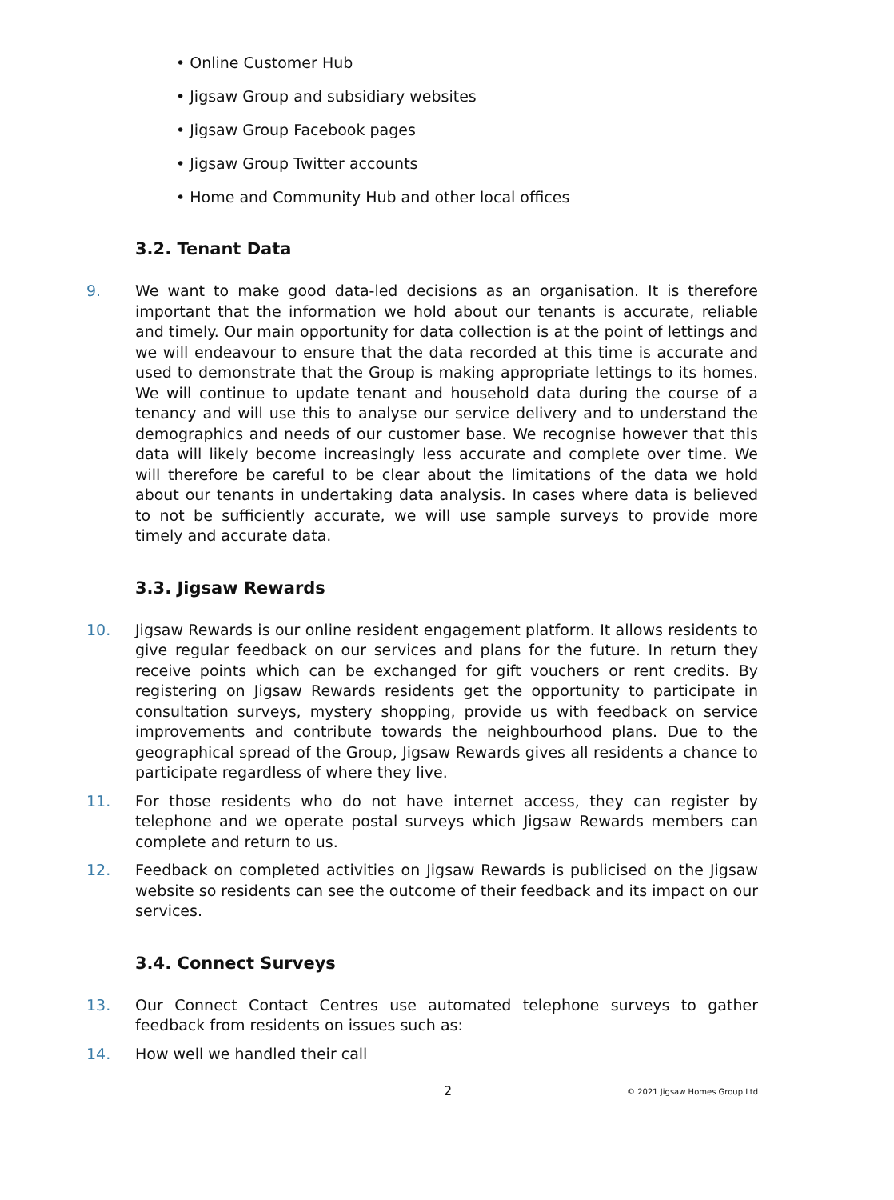• Online Customer Hub
• Jigsaw Group and subsidiary websites
• Jigsaw Group Facebook pages
• Jigsaw Group Twitter accounts
• Home and Community Hub and other local offices
3.2. Tenant Data
9. We want to make good data-led decisions as an organisation. It is therefore important that the information we hold about our tenants is accurate, reliable and timely. Our main opportunity for data collection is at the point of lettings and we will endeavour to ensure that the data recorded at this time is accurate and used to demonstrate that the Group is making appropriate lettings to its homes. We will continue to update tenant and household data during the course of a tenancy and will use this to analyse our service delivery and to understand the demographics and needs of our customer base. We recognise however that this data will likely become increasingly less accurate and complete over time. We will therefore be careful to be clear about the limitations of the data we hold about our tenants in undertaking data analysis. In cases where data is believed to not be sufficiently accurate, we will use sample surveys to provide more timely and accurate data.
3.3. Jigsaw Rewards
10. Jigsaw Rewards is our online resident engagement platform. It allows residents to give regular feedback on our services and plans for the future. In return they receive points which can be exchanged for gift vouchers or rent credits. By registering on Jigsaw Rewards residents get the opportunity to participate in consultation surveys, mystery shopping, provide us with feedback on service improvements and contribute towards the neighbourhood plans. Due to the geographical spread of the Group, Jigsaw Rewards gives all residents a chance to participate regardless of where they live.
11. For those residents who do not have internet access, they can register by telephone and we operate postal surveys which Jigsaw Rewards members can complete and return to us.
12. Feedback on completed activities on Jigsaw Rewards is publicised on the Jigsaw website so residents can see the outcome of their feedback and its impact on our services.
3.4. Connect Surveys
13. Our Connect Contact Centres use automated telephone surveys to gather feedback from residents on issues such as:
14. How well we handled their call
2 © 2021 Jigsaw Homes Group Ltd